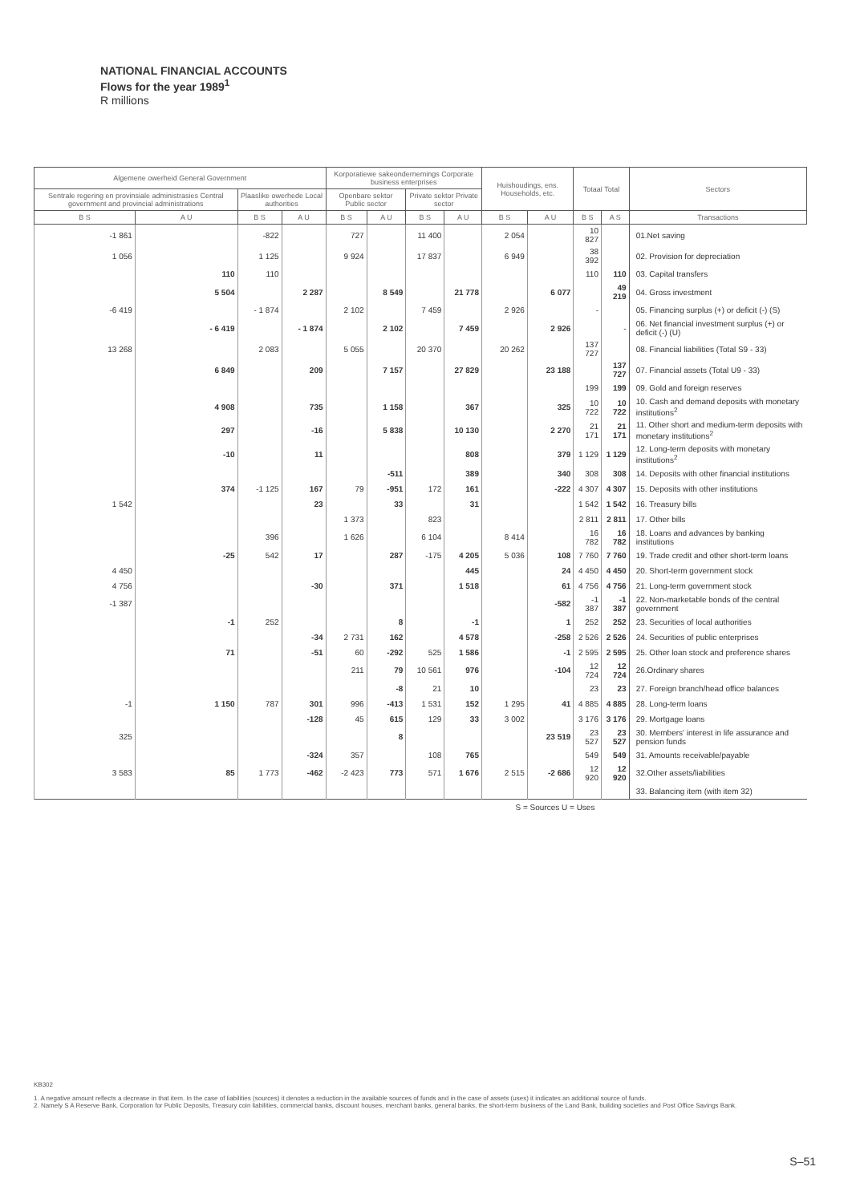NATIONAL FINANCIAL ACCOUNTS
Flows for the year 1989<sup>1</sup>
R millions
| Algemene owerheid General Government | | | | Korporatiewe sakeondernemings Corporate business enterprises | | | | Huishoudings, ens. Households, etc. | | Totaal Total | | Sectors |
| --- | --- | --- | --- | --- | --- | --- | --- | --- | --- | --- | --- | --- |
| Sentrale regering en provinsiale administrasies Central government and provincial administrations | | Plaaslike owerhede Local authorities | | Openbare sektor Public sector | | Private sektor Private sector | | | | | | |
| B S | A U | B S | A U | B S | A U | B S | A U | B S | A U | B S | A S | Transactions |
| -1 861 | | -822 | | 727 | | 11 400 | | 2 054 | | 10 827 | | 01.Net saving |
| 1 056 | | 1 125 | | 9 924 | | 17 837 | | 6 949 | | 38 392 | | 02. Provision for depreciation |
| | 110 | 110 | | | | | | | | 110 | 110 | 03. Capital transfers |
| | 5 504 | | 2 287 | | 8 549 | | 21 778 | | 6 077 | | 49 219 | 04. Gross investment |
| -6 419 | | - 1 874 | | 2 102 | | 7 459 | | 2 926 | | - | | 05. Financing surplus (+) or deficit (-) (S) |
| | - 6 419 | | - 1 874 | | 2 102 | | 7 459 | | 2 926 | | - | 06. Net financial investment surplus (+) or deficit (-) (U) |
| 13 268 | | 2 083 | | 5 055 | | 20 370 | | 20 262 | | 137 727 | | 08. Financial liabilities (Total S9 - 33) |
| | 6 849 | | 209 | | 7 157 | | 27 829 | | 23 188 | | 137 727 | 07. Financial assets (Total U9 - 33) |
| | | | | | | | | | | 199 | 199 | 09. Gold and foreign reserves |
| | 4 908 | | 735 | | 1 158 | | 367 | | 325 | 10 722 | 10 722 | 10. Cash and demand deposits with monetary institutions<sup>2</sup> |
| | 297 | | -16 | | 5 838 | | 10 130 | | 2 270 | 21 171 | 21 171 | 11. Other short and medium-term deposits with monetary institutions<sup>2</sup> |
| | -10 | | 11 | | | | 808 | | 379 | 1 129 | 1 129 | 12. Long-term deposits with monetary institutions<sup>2</sup> |
| | | | | | -511 | | 389 | | 340 | 308 | 308 | 14. Deposits with other financial institutions |
| | 374 | -1 125 | 167 | 79 | -951 | 172 | 161 | | -222 | 4 307 | 4 307 | 15. Deposits with other institutions |
| 1 542 | | | 23 | | 33 | | 31 | | | 1 542 | 1 542 | 16. Treasury bills |
| | | | | 1 373 | | 823 | | | | 2 811 | 2 811 | 17. Other bills |
| | | 396 | | 1 626 | | 6 104 | | 8 414 | | 16 782 | 16 782 | 18. Loans and advances by banking institutions |
| | -25 | 542 | 17 | | 287 | -175 | 4 205 | 5 036 | 108 | 7 760 | 7 760 | 19. Trade credit and other short-term loans |
| 4 450 | | | | | | | 445 | | 24 | 4 450 | 4 450 | 20. Short-term government stock |
| 4 756 | | | -30 | | 371 | | 1 518 | | 61 | 4 756 | 4 756 | 21. Long-term government stock |
| -1 387 | | | | | | | | | -582 | -1 387 | -1 387 | 22. Non-marketable bonds of the central government |
| | -1 | 252 | | | 8 | | -1 | | 1 | 252 | 252 | 23. Securities of local authorities |
| | | | -34 | 2 731 | 162 | | 4 578 | | -258 | 2 526 | 2 526 | 24. Securities of public enterprises |
| | 71 | | -51 | 60 | -292 | 525 | 1 586 | | -1 | 2 595 | 2 595 | 25. Other loan stock and preference shares |
| | | | | 211 | 79 | 10 561 | 976 | | -104 | 12 724 | 12 724 | 26.Ordinary shares |
| | | | | | -8 | 21 | 10 | | | 23 | 23 | 27. Foreign branch/head office balances |
| -1 | 1 150 | 787 | 301 | 996 | -413 | 1 531 | 152 | 1 295 | 41 | 4 885 | 4 885 | 28. Long-term loans |
| | | | -128 | 45 | 615 | 129 | 33 | 3 002 | | 3 176 | 3 176 | 29. Mortgage loans |
| 325 | | | | | 8 | | | | 23 519 | 23 527 | 23 527 | 30. Members' interest in life assurance and pension funds |
| | | | -324 | 357 | | 108 | 765 | | | 549 | 549 | 31. Amounts receivable/payable |
| 3 583 | 85 | 1 773 | -462 | -2 423 | 773 | 571 | 1 676 | 2 515 | -2 686 | 12 920 | 12 920 | 32.Other assets/liabilities |
| | | | | | | | | | | | | 33. Balancing item (with item 32) |
| S = Sources U = Uses | | | | | | | | | | | | |
KB302
1. A negative amount reflects a decrease in that item. In the case of liabilities (sources) it denotes a reduction in the available sources of funds and in the case of assets (uses) it indicates an additional source of funds.
2. Namely S A Reserve Bank, Corporation for Public Deposits, Treasury coin liabilities, commercial banks, discount houses, merchant banks, general banks, the short-term business of the Land Bank, building societies and Post Office Savings Bank.
S–51